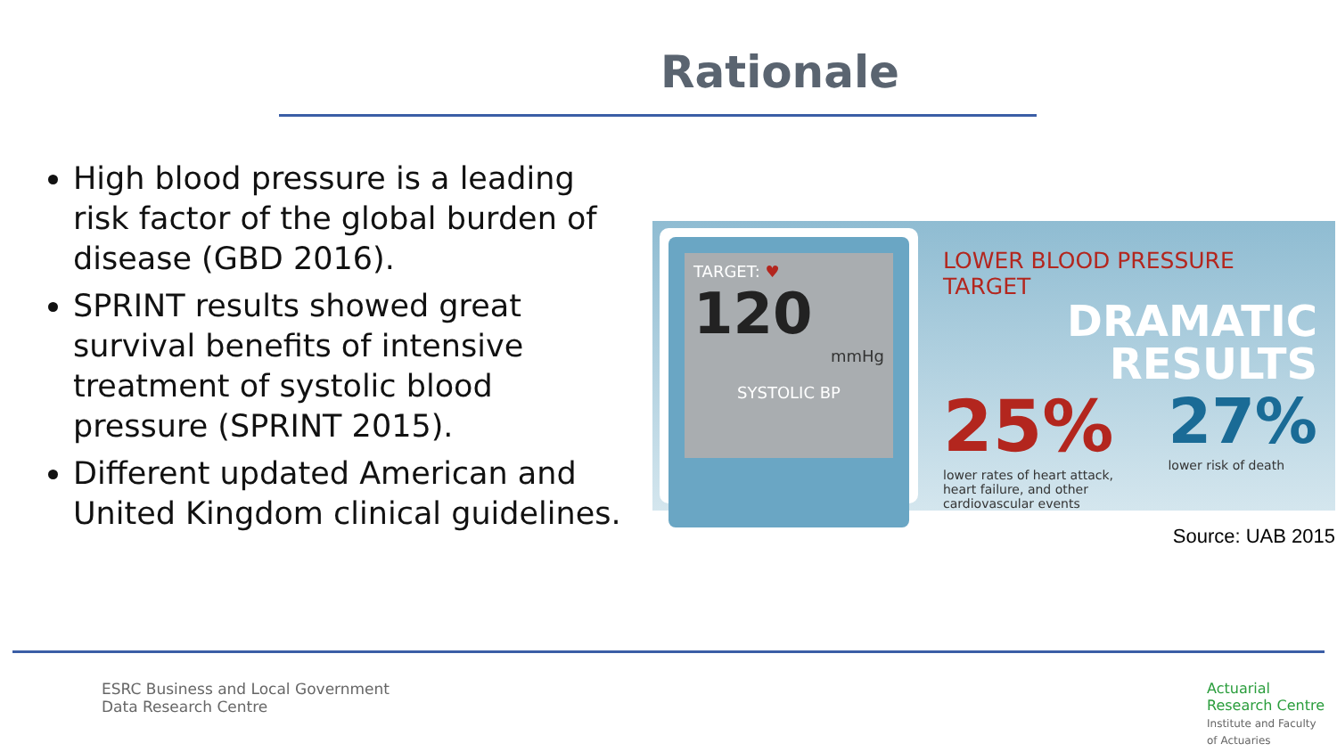Rationale
High blood pressure is a leading risk factor of the global burden of disease (GBD 2016).
SPRINT results showed great survival benefits of intensive treatment of systolic blood pressure (SPRINT 2015).
Different updated American and United Kingdom clinical guidelines.
TARGET: ♥ 120
mmHg
SYSTOLIC BP
LOWER BLOOD PRESSURE TARGET
DRAMATIC
RESULTS
25%
lower rates of heart attack, heart failure, and other cardiovascular events
27%
lower risk of death
Source: UAB 2015
ESRC Business and Local Government
Data Research Centre
Actuarial
Research Centre
Institute and Faculty
of Actuaries